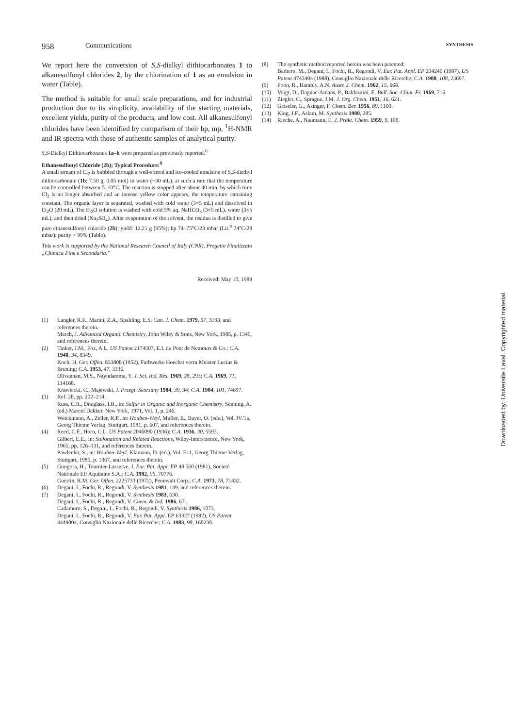958 Communications SYNTHESIS
We report here the conversion of S,S-dialkyl dithiocarbonates 1 to alkanesulfonyl chlorides 2, by the chlorination of 1 as an emulsion in water (Table).
The method is suitable for small scale preparations, and for industrial production due to its simplicity, availability of the starting materials, excellent yields, purity of the products, and low cost. All alkanesulfonyl chlorides have been identified by comparison of their bp, mp, <sup>1</sup>H-NMR and IR spectra with those of authentic samples of analytical purity.
S,S-Dialkyl Dithiocarbonates 1a–h were prepared as previously reported.<sup>6</sup>
Ethanesulfonyl Chloride (2b); Typical Procedure:<sup>8</sup>
A small stream of Cl<sub>2</sub> is bubbled through a well-stirred and ice-cooled emulsion of S,S-diethyl dithiocarbonate (1b; 7.50 g, 0.05 mol) in water (~30 mL), at such a rate that the temperature can be controlled between 5–10°C. The reaction is stopped after about 40 min, by which time Cl<sub>2</sub> is no longer absorbed and an intense yellow color appears, the temperature remaining constant. The organic layer is separated, washed with cold water (3×5 mL) and dissolved in Et<sub>2</sub>O (20 mL). The Et<sub>2</sub>O solution is washed with cold 5% aq. NaHCO<sub>3</sub> (3×5 mL), water (3×5 mL), and then dried (Na<sub>2</sub>SO<sub>4</sub>). After evaporation of the solvent, the residue is distilled to give pure ethanesulfonyl chloride (2b); yield: 12.21 g (95%); bp 74–75°C/23 mbar (Lit.<sup>9</sup> 74°C/28 mbar); purity > 99% (Table).
This work is supported by the National Research Council of Italy (CNR), Progetto Finalizzato „Chimica Fine e Secondaria."
Received: May 10, 1989
(1) Langler, R.F., Marini, Z.A., Spalding, E.S. Can. J. Chem. 1979, 57, 3193, and references therein.
March, J. Advanced Organic Chemistry, John Wiley & Sons, New York, 1985, p. 1340, and references therein.
(2) Tinker, J.M., Fox, A.L. US Patent 2174507, E.I. du Pont de Nemours & Co.; C.A. 1940, 34, 8349.
Koch, H. Ger. Offen. 833808 (1952), Farbwerke Hoechst vorm Meister Lucius & Bruning; C.A. 1953, 47, 3336.
Olivannan, M.S., Nayudamma, Y. J. Sci. Ind. Res. 1969, 28, 293; C.A. 1969, 71, 114168.
Krawiecki, C., Majewski, J. Przegl. Skorzany 1984, 39, 34; C.A. 1984, 101, 74697.
(3) Ref. 2b, pp. 202–214.
Russ, C.R., Douglass, I.B., in: Sulfur in Organic and Inorganic Chemistry, Senning, A. (ed.) Marcel Dekker, New York, 1971, Vol. 1, p. 246.
Weickmann, A., Zeller, K.P., in: Houben-Weyl, Muller, E., Bayer, O. (eds.), Vol. IV/1a, Georg Thieme Verlag, Stuttgart, 1981, p. 607, and references therein.
(4) Reed, C.F., Horn, C.L. US Patent 2046090 (1936); C.A. 1936, 30, 5593.
Gilbert, E.E., in: Sulfonation and Related Reactions, Wiley-Interscience, New York, 1965, pp. 126–131, and references therein.
Pawlenko, S., in: Houben-Weyl, Klamann, D. (ed.), Vol. E11, Georg Thieme Verlag, Stuttgart, 1985, p. 1067, and references therein.
(5) Gongora, H., Tournier-Lasserve, J. Eur. Pat. Appl. EP 40 560 (1981), Societé Nationale Elf Aquitaine S.A.; C.A. 1982, 96, 70776.
Guertin, R.M. Ger. Offen. 2225733 (1972), Pennwalt Corp.; C.A. 1973, 78, 71432.
(6) Degani, I., Fochi, R., Regondi, V. Synthesis 1981, 149, and references therein.
(7) Degani, I., Fochi, R., Regondi, V. Synthesis 1983, 630.
Degani, I., Fochi, R., Regondi, V. Chem. & Ind. 1986, 671.
Cadamuro, S., Degani, I., Fochi, R., Regondi, V. Synthesis 1986, 1073.
Degani, I., Fochi, R., Regondi, V. Eur. Pat. Appl. EP 63327 (1982), US Patent 4449004, Consiglio Nazionale delle Ricerche; C.A. 1983, 98, 160238.
(8) The synthetic method reported herein was been patented:
Barbero, M., Degani, I., Fochi, R., Regondi, V. Eur. Pat. Appl. EP 234249 (1987), US Patent 4743404 (1988), Consiglio Nazionale delle Ricerche; C.A. 1988, 108, 23697.
(9) Foon, R., Hambly, A.N. Austr. J. Chem. 1962, 15, 668.
(10) Voigt, D., Dagnac-Amans, P., Baldazzini, E. Bull. Soc. Chim. Fr. 1969, 716.
(11) Ziegler, C., Sprague, J.M. J. Org. Chem. 1951, 16, 621.
(12) Geiseler, G., Asinger, F. Chem. Ber. 1956, 89, 1100.
(13) King, J.F., Aslam, M. Synthesis 1980, 285.
(14) Rieche, A., Naumann, E. J. Prakt. Chem. 1959, 9, 108.
Downloaded by: Universite Laval. Copyrighted material.